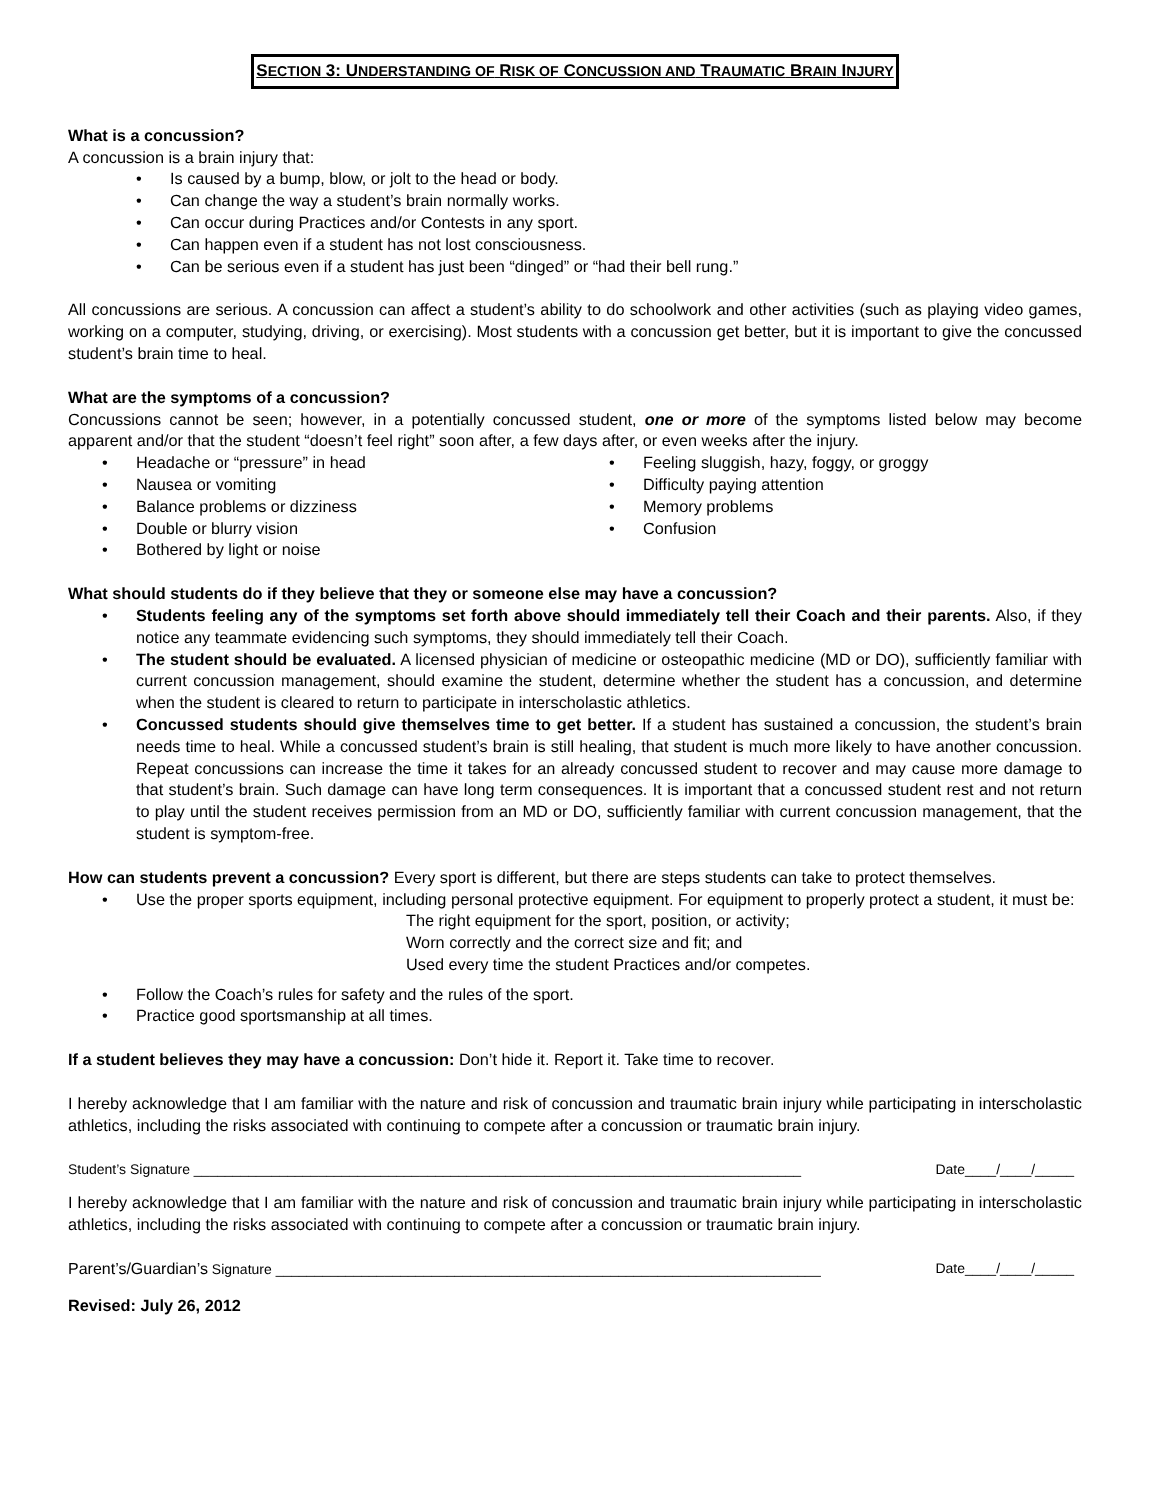SECTION 3: UNDERSTANDING OF RISK OF CONCUSSION AND TRAUMATIC BRAIN INJURY
What is a concussion?
A concussion is a brain injury that:
• Is caused by a bump, blow, or jolt to the head or body.
• Can change the way a student’s brain normally works.
• Can occur during Practices and/or Contests in any sport.
• Can happen even if a student has not lost consciousness.
• Can be serious even if a student has just been “dinged” or “had their bell rung.”
All concussions are serious. A concussion can affect a student’s ability to do schoolwork and other activities (such as playing video games, working on a computer, studying, driving, or exercising). Most students with a concussion get better, but it is important to give the concussed student’s brain time to heal.
What are the symptoms of a concussion?
Concussions cannot be seen; however, in a potentially concussed student, one or more of the symptoms listed below may become apparent and/or that the student “doesn’t feel right” soon after, a few days after, or even weeks after the injury.
• Headache or “pressure” in head
• Nausea or vomiting
• Balance problems or dizziness
• Double or blurry vision
• Bothered by light or noise
• Feeling sluggish, hazy, foggy, or groggy
• Difficulty paying attention
• Memory problems
• Confusion
What should students do if they believe that they or someone else may have a concussion?
•
Students feeling any of the symptoms set forth above should immediately tell their Coach and their parents. Also, if they notice any teammate evidencing such symptoms, they should immediately tell their Coach.
•
The student should be evaluated. A licensed physician of medicine or osteopathic medicine (MD or DO), sufficiently familiar with current concussion management, should examine the student, determine whether the student has a concussion, and determine when the student is cleared to return to participate in interscholastic athletics.
•
Concussed students should give themselves time to get better. If a student has sustained a concussion, the student’s brain needs time to heal. While a concussed student’s brain is still healing, that student is much more likely to have another concussion. Repeat concussions can increase the time it takes for an already concussed student to recover and may cause more damage to that student’s brain. Such damage can have long term consequences. It is important that a concussed student rest and not return to play until the student receives permission from an MD or DO, sufficiently familiar with current concussion management, that the student is symptom-free.
How can students prevent a concussion? Every sport is different, but there are steps students can take to protect themselves.
•
Use the proper sports equipment, including personal protective equipment. For equipment to properly protect a student, it must be:
The right equipment for the sport, position, or activity;
Worn correctly and the correct size and fit; and
Used every time the student Practices and/or competes.
• Follow the Coach’s rules for safety and the rules of the sport.
• Practice good sportsmanship at all times.
If a student believes they may have a concussion: Don’t hide it. Report it. Take time to recover.
I hereby acknowledge that I am familiar with the nature and risk of concussion and traumatic brain injury while participating in interscholastic athletics, including the risks associated with continuing to compete after a concussion or traumatic brain injury.
Student’s Signature ______________________________________________________________________________ Date____/____/_____
I hereby acknowledge that I am familiar with the nature and risk of concussion and traumatic brain injury while participating in interscholastic athletics, including the risks associated with continuing to compete after a concussion or traumatic brain injury.
Parent’s/Guardian’s Signature ______________________________________________________________________ Date____/____/_____
Revised: July 26, 2012